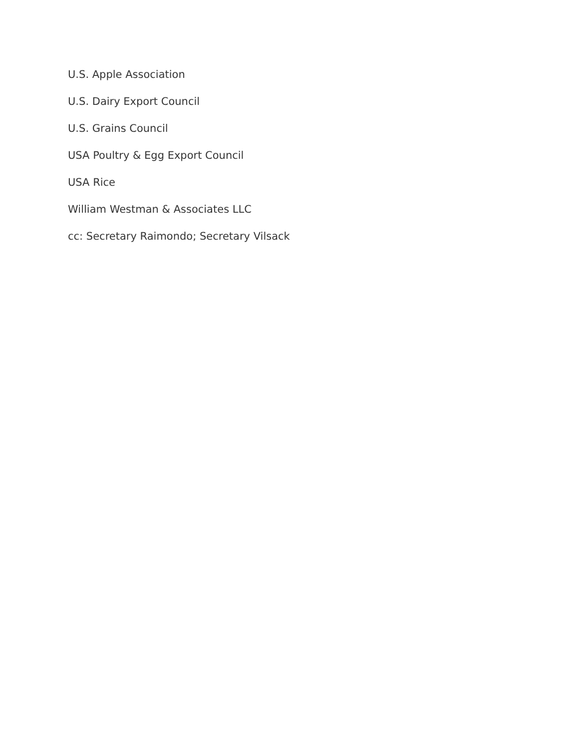U.S. Apple Association
U.S. Dairy Export Council
U.S. Grains Council
USA Poultry & Egg Export Council
USA Rice
William Westman & Associates LLC
cc: Secretary Raimondo; Secretary Vilsack